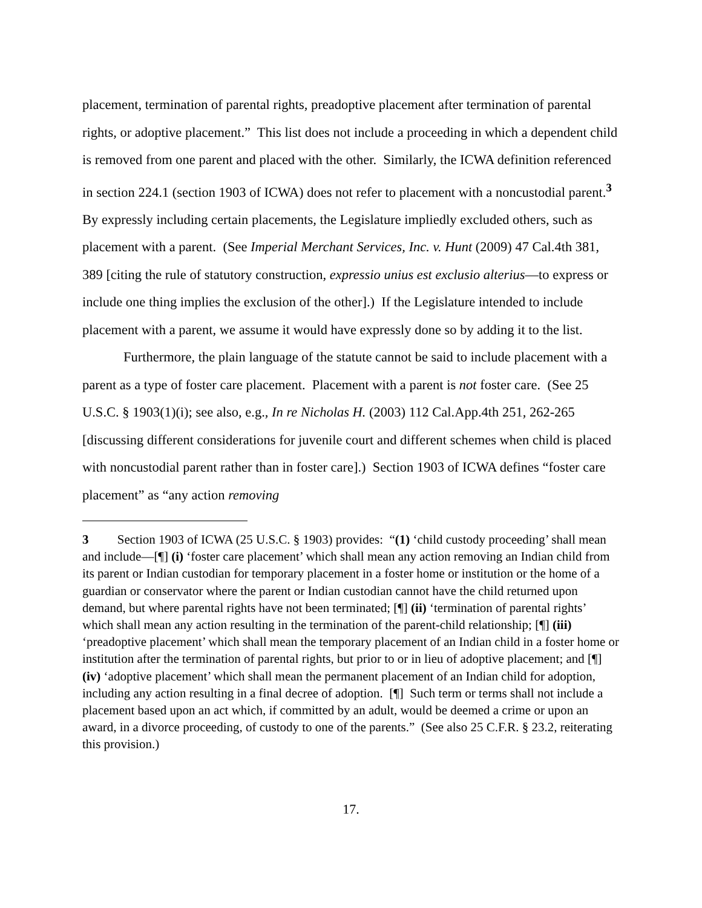placement, termination of parental rights, preadoptive placement after termination of parental rights, or adoptive placement.” This list does not include a proceeding in which a dependent child is removed from one parent and placed with the other. Similarly, the ICWA definition referenced in section 224.1 (section 1903 of ICWA) does not refer to placement with a noncustodial parent.<sup>3</sup> By expressly including certain placements, the Legislature impliedly excluded others, such as placement with a parent. (See Imperial Merchant Services, Inc. v. Hunt (2009) 47 Cal.4th 381, 389 [citing the rule of statutory construction, expressio unius est exclusio alterius—to express or include one thing implies the exclusion of the other].) If the Legislature intended to include placement with a parent, we assume it would have expressly done so by adding it to the list.
Furthermore, the plain language of the statute cannot be said to include placement with a parent as a type of foster care placement. Placement with a parent is not foster care. (See 25 U.S.C. § 1903(1)(i); see also, e.g., In re Nicholas H. (2003) 112 Cal.App.4th 251, 262-265 [discussing different considerations for juvenile court and different schemes when child is placed with noncustodial parent rather than in foster care].) Section 1903 of ICWA defines “foster care placement” as “any action removing
3 Section 1903 of ICWA (25 U.S.C. § 1903) provides: “(1) ‘child custody proceeding’ shall mean and include—[¶] (i) ‘foster care placement’ which shall mean any action removing an Indian child from its parent or Indian custodian for temporary placement in a foster home or institution or the home of a guardian or conservator where the parent or Indian custodian cannot have the child returned upon demand, but where parental rights have not been terminated; [¶] (ii) ‘termination of parental rights’ which shall mean any action resulting in the termination of the parent-child relationship; [¶] (iii) ‘preadoptive placement’ which shall mean the temporary placement of an Indian child in a foster home or institution after the termination of parental rights, but prior to or in lieu of adoptive placement; and [¶] (iv) ‘adoptive placement’ which shall mean the permanent placement of an Indian child for adoption, including any action resulting in a final decree of adoption. [¶] Such term or terms shall not include a placement based upon an act which, if committed by an adult, would be deemed a crime or upon an award, in a divorce proceeding, of custody to one of the parents.” (See also 25 C.F.R. § 23.2, reiterating this provision.)
17.